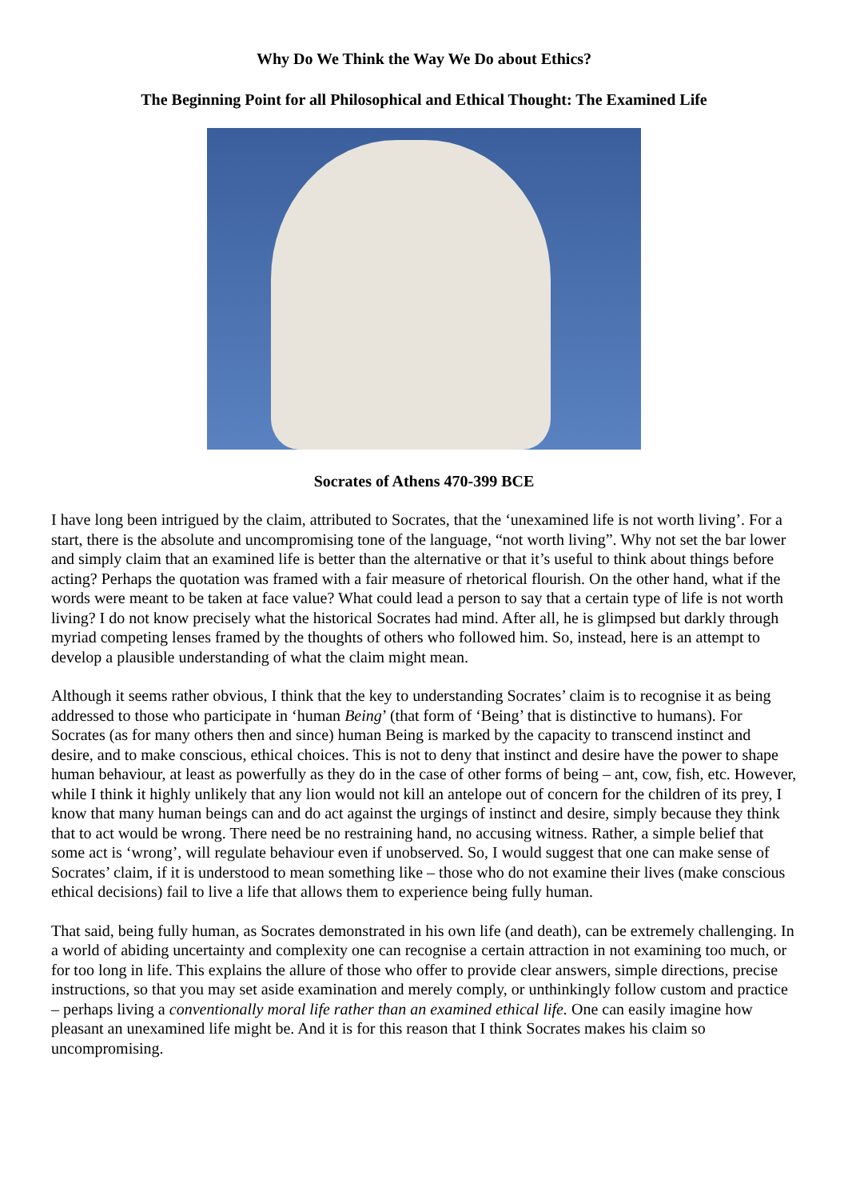Why Do We Think the Way We Do about Ethics?
The Beginning Point for all Philosophical and Ethical Thought: The Examined Life
Socrates of Athens 470-399 BCE
I have long been intrigued by the claim, attributed to Socrates, that the ‘unexamined life is not worth living’. For a start, there is the absolute and uncompromising tone of the language, “not worth living”. Why not set the bar lower and simply claim that an examined life is better than the alternative or that it’s useful to think about things before acting? Perhaps the quotation was framed with a fair measure of rhetorical flourish. On the other hand, what if the words were meant to be taken at face value? What could lead a person to say that a certain type of life is not worth living? I do not know precisely what the historical Socrates had mind. After all, he is glimpsed but darkly through myriad competing lenses framed by the thoughts of others who followed him. So, instead, here is an attempt to develop a plausible understanding of what the claim might mean.
Although it seems rather obvious, I think that the key to understanding Socrates’ claim is to recognise it as being addressed to those who participate in ‘human Being’ (that form of ‘Being’ that is distinctive to humans). For Socrates (as for many others then and since) human Being is marked by the capacity to transcend instinct and desire, and to make conscious, ethical choices. This is not to deny that instinct and desire have the power to shape human behaviour, at least as powerfully as they do in the case of other forms of being – ant, cow, fish, etc. However, while I think it highly unlikely that any lion would not kill an antelope out of concern for the children of its prey, I know that many human beings can and do act against the urgings of instinct and desire, simply because they think that to act would be wrong. There need be no restraining hand, no accusing witness. Rather, a simple belief that some act is ‘wrong’, will regulate behaviour even if unobserved. So, I would suggest that one can make sense of Socrates’ claim, if it is understood to mean something like – those who do not examine their lives (make conscious ethical decisions) fail to live a life that allows them to experience being fully human.
That said, being fully human, as Socrates demonstrated in his own life (and death), can be extremely challenging. In a world of abiding uncertainty and complexity one can recognise a certain attraction in not examining too much, or for too long in life. This explains the allure of those who offer to provide clear answers, simple directions, precise instructions, so that you may set aside examination and merely comply, or unthinkingly follow custom and practice – perhaps living a conventionally moral life rather than an examined ethical life. One can easily imagine how pleasant an unexamined life might be. And it is for this reason that I think Socrates makes his claim so uncompromising.